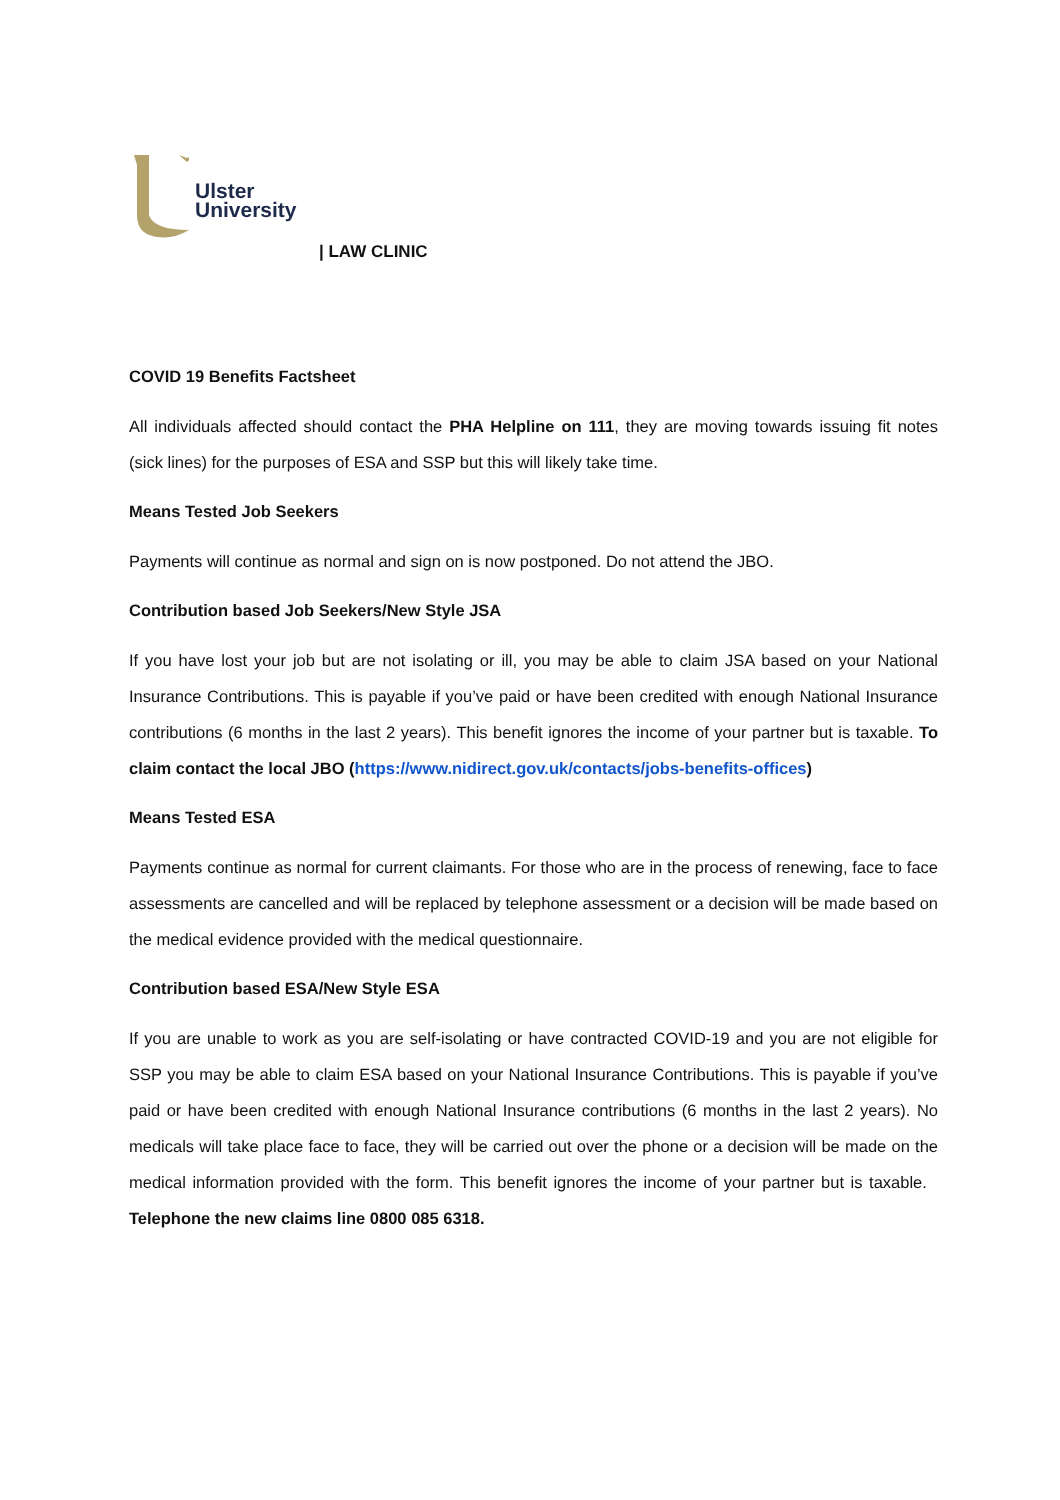Ulster
University
| LAW CLINIC
COVID 19 Benefits Factsheet
All individuals affected should contact the PHA Helpline on 111, they are moving towards issuing fit notes (sick lines) for the purposes of ESA and SSP but this will likely take time.
Means Tested Job Seekers
Payments will continue as normal and sign on is now postponed. Do not attend the JBO.
Contribution based Job Seekers/New Style JSA
If you have lost your job but are not isolating or ill, you may be able to claim JSA based on your National Insurance Contributions. This is payable if you’ve paid or have been credited with enough National Insurance contributions (6 months in the last 2 years). This benefit ignores the income of your partner but is taxable. To claim contact the local JBO (https://www.nidirect.gov.uk/contacts/jobs-benefits-offices)
Means Tested ESA
Payments continue as normal for current claimants. For those who are in the process of renewing, face to face assessments are cancelled and will be replaced by telephone assessment or a decision will be made based on the medical evidence provided with the medical questionnaire.
Contribution based ESA/New Style ESA
If you are unable to work as you are self-isolating or have contracted COVID-19 and you are not eligible for SSP you may be able to claim ESA based on your National Insurance Contributions. This is payable if you’ve paid or have been credited with enough National Insurance contributions (6 months in the last 2 years). No medicals will take place face to face, they will be carried out over the phone or a decision will be made on the medical information provided with the form. This benefit ignores the income of your partner but is taxable. Telephone the new claims line 0800 085 6318.